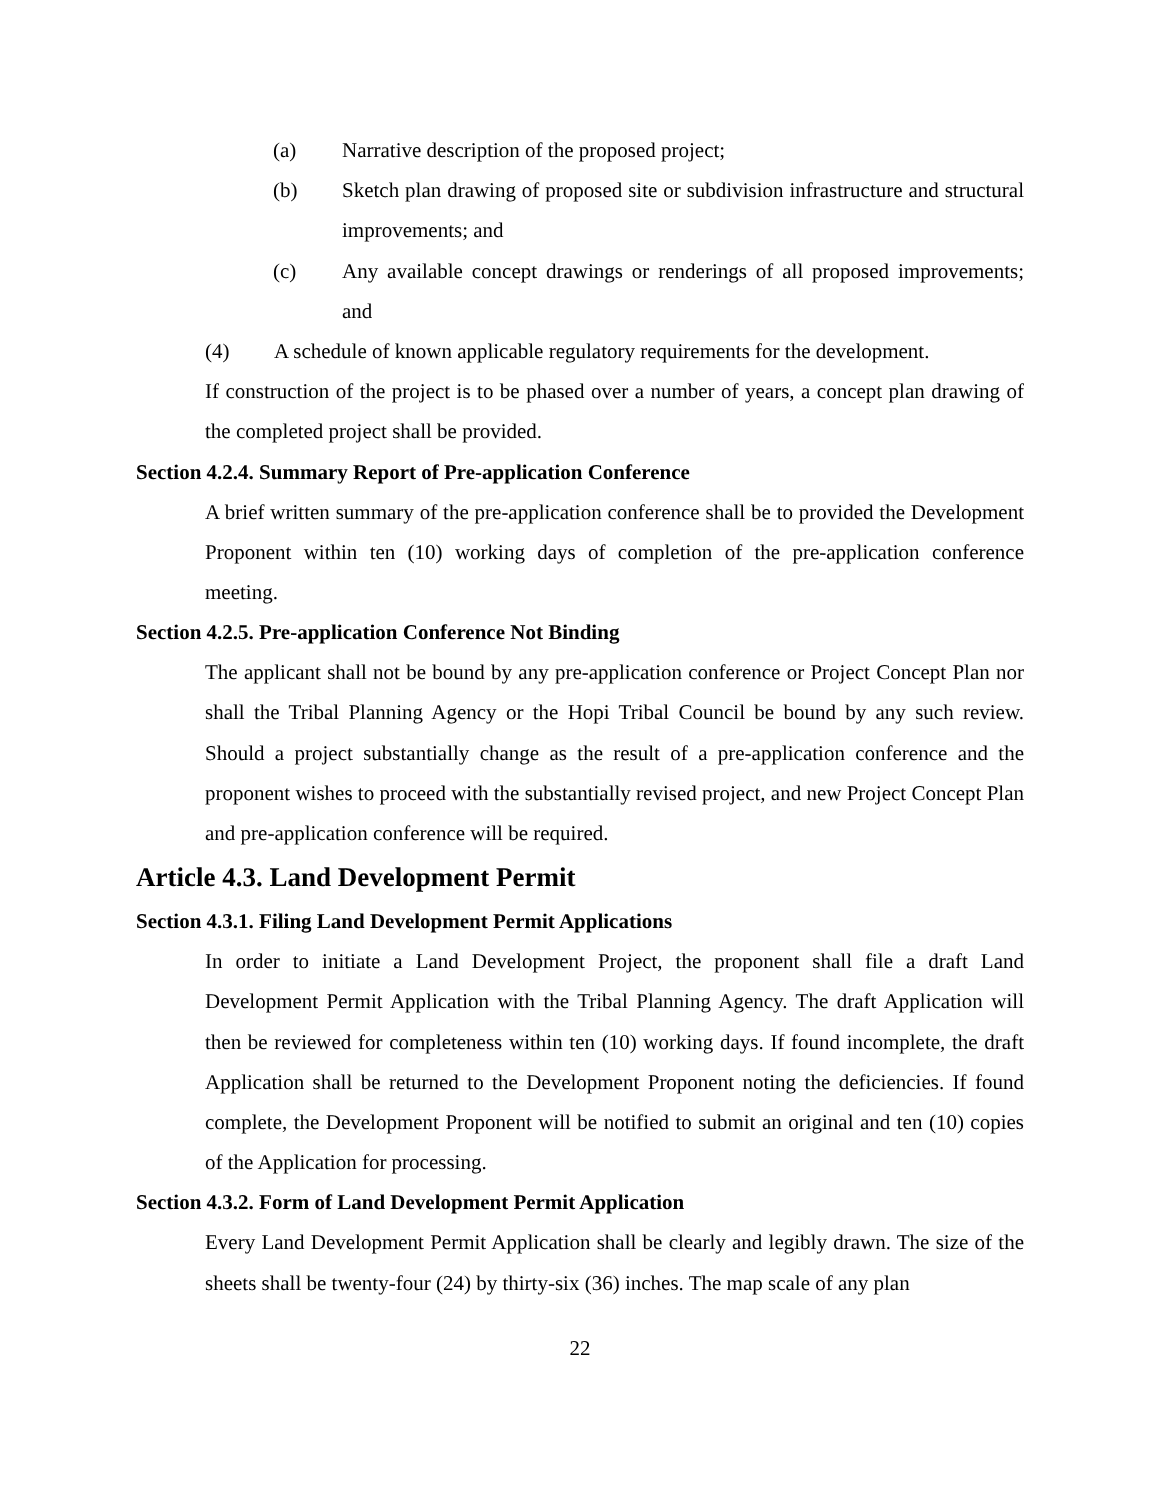(a) Narrative description of the proposed project;
(b) Sketch plan drawing of proposed site or subdivision infrastructure and structural improvements; and
(c) Any available concept drawings or renderings of all proposed improvements; and
(4) A schedule of known applicable regulatory requirements for the development.
If construction of the project is to be phased over a number of years, a concept plan drawing of the completed project shall be provided.
Section 4.2.4. Summary Report of Pre-application Conference
A brief written summary of the pre-application conference shall be to provided the Development Proponent within ten (10) working days of completion of the pre-application conference meeting.
Section 4.2.5. Pre-application Conference Not Binding
The applicant shall not be bound by any pre-application conference or Project Concept Plan nor shall the Tribal Planning Agency or the Hopi Tribal Council be bound by any such review. Should a project substantially change as the result of a pre-application conference and the proponent wishes to proceed with the substantially revised project, and new Project Concept Plan and pre-application conference will be required.
Article 4.3. Land Development Permit
Section 4.3.1. Filing Land Development Permit Applications
In order to initiate a Land Development Project, the proponent shall file a draft Land Development Permit Application with the Tribal Planning Agency. The draft Application will then be reviewed for completeness within ten (10) working days. If found incomplete, the draft Application shall be returned to the Development Proponent noting the deficiencies. If found complete, the Development Proponent will be notified to submit an original and ten (10) copies of the Application for processing.
Section 4.3.2. Form of Land Development Permit Application
Every Land Development Permit Application shall be clearly and legibly drawn. The size of the sheets shall be twenty-four (24) by thirty-six (36) inches. The map scale of any plan
22